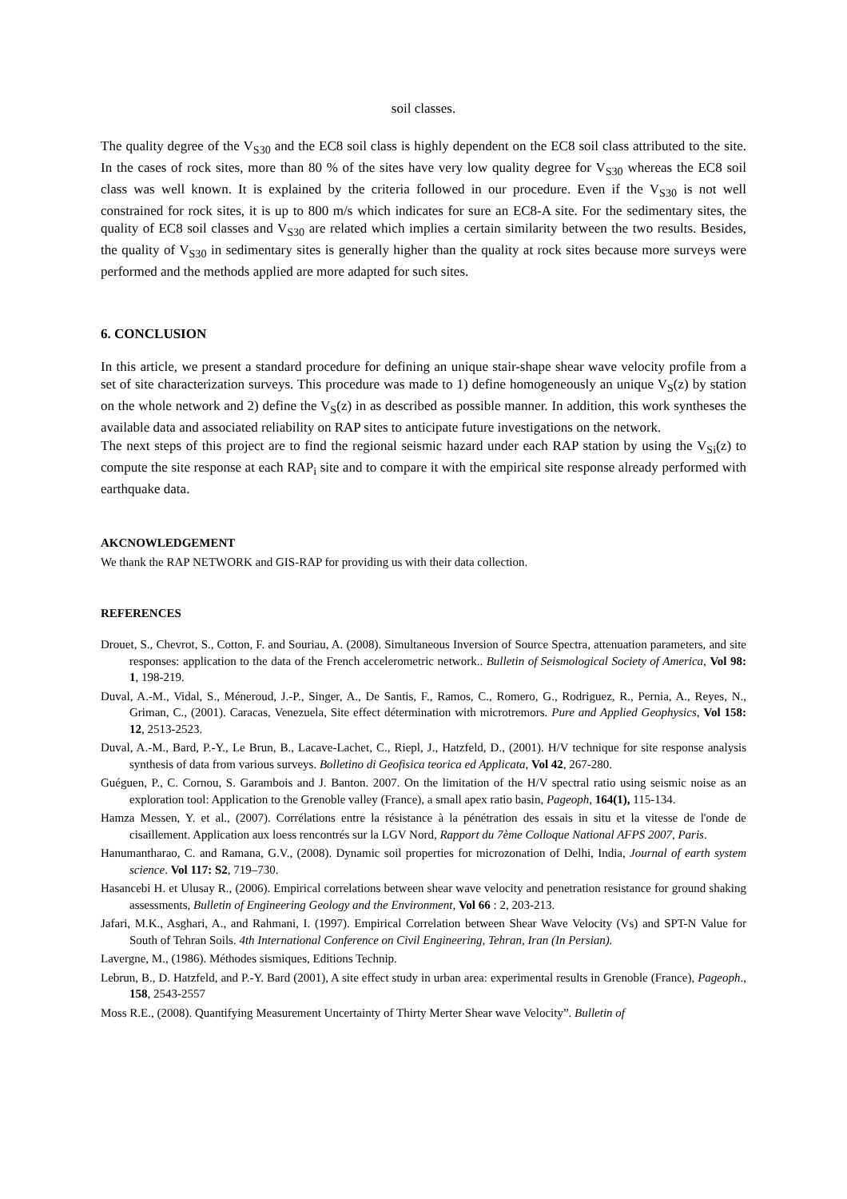soil classes.
The quality degree of the V<sub>S30</sub> and the EC8 soil class is highly dependent on the EC8 soil class attributed to the site. In the cases of rock sites, more than 80 % of the sites have very low quality degree for V<sub>S30</sub> whereas the EC8 soil class was well known. It is explained by the criteria followed in our procedure. Even if the V<sub>S30</sub> is not well constrained for rock sites, it is up to 800 m/s which indicates for sure an EC8-A site. For the sedimentary sites, the quality of EC8 soil classes and V<sub>S30</sub> are related which implies a certain similarity between the two results. Besides, the quality of V<sub>S30</sub> in sedimentary sites is generally higher than the quality at rock sites because more surveys were performed and the methods applied are more adapted for such sites.
6. CONCLUSION
In this article, we present a standard procedure for defining an unique stair-shape shear wave velocity profile from a set of site characterization surveys. This procedure was made to 1) define homogeneously an unique V<sub>S</sub>(z) by station on the whole network and 2) define the V<sub>S</sub>(z) in as described as possible manner. In addition, this work syntheses the available data and associated reliability on RAP sites to anticipate future investigations on the network.
The next steps of this project are to find the regional seismic hazard under each RAP station by using the V<sub>Si</sub>(z) to compute the site response at each RAP<sub>i</sub> site and to compare it with the empirical site response already performed with earthquake data.
AKCNOWLEDGEMENT
We thank the RAP NETWORK and GIS-RAP for providing us with their data collection.
REFERENCES
Drouet, S., Chevrot, S., Cotton, F. and Souriau, A. (2008). Simultaneous Inversion of Source Spectra, attenuation parameters, and site responses: application to the data of the French accelerometric network.. Bulletin of Seismological Society of America, Vol 98: 1, 198-219.
Duval, A.-M., Vidal, S., Méneroud, J.-P., Singer, A., De Santis, F., Ramos, C., Romero, G., Rodriguez, R., Pernia, A., Reyes, N., Griman, C., (2001). Caracas, Venezuela, Site effect détermination with microtremors. Pure and Applied Geophysics, Vol 158: 12, 2513-2523.
Duval, A.-M., Bard, P.-Y., Le Brun, B., Lacave-Lachet, C., Riepl, J., Hatzfeld, D., (2001). H/V technique for site response analysis synthesis of data from various surveys. Bolletino di Geofisica teorica ed Applicata, Vol 42, 267-280.
Guéguen, P., C. Cornou, S. Garambois and J. Banton. 2007. On the limitation of the H/V spectral ratio using seismic noise as an exploration tool: Application to the Grenoble valley (France), a small apex ratio basin, Pageoph, 164(1), 115-134.
Hamza Messen, Y. et al., (2007). Corrélations entre la résistance à la pénétration des essais in situ et la vitesse de l'onde de cisaillement. Application aux loess rencontrés sur la LGV Nord, Rapport du 7ème Colloque National AFPS 2007, Paris.
Hanumantharao, C. and Ramana, G.V., (2008). Dynamic soil properties for microzonation of Delhi, India, Journal of earth system science. Vol 117: S2, 719–730.
Hasancebi H. et Ulusay R., (2006). Empirical correlations between shear wave velocity and penetration resistance for ground shaking assessments, Bulletin of Engineering Geology and the Environment, Vol 66 : 2, 203-213.
Jafari, M.K., Asghari, A., and Rahmani, I. (1997). Empirical Correlation between Shear Wave Velocity (Vs) and SPT-N Value for South of Tehran Soils. 4th International Conference on Civil Engineering, Tehran, Iran (In Persian).
Lavergne, M., (1986). Méthodes sismiques, Editions Technip.
Lebrun, B., D. Hatzfeld, and P.-Y. Bard (2001), A site effect study in urban area: experimental results in Grenoble (France), Pageoph., 158, 2543-2557
Moss R.E., (2008). Quantifying Measurement Uncertainty of Thirty Merter Shear wave Velocity”. Bulletin of